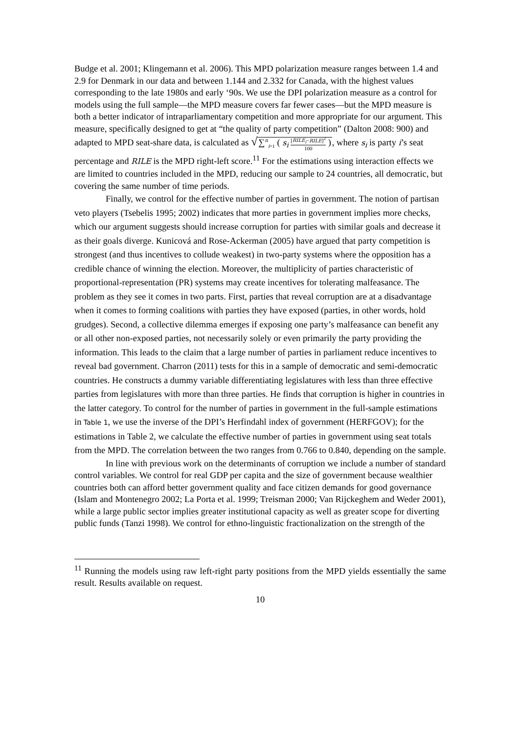Budge et al. 2001; Klingemann et al. 2006). This MPD polarization measure ranges between 1.4 and 2.9 for Denmark in our data and between 1.144 and 2.332 for Canada, with the highest values corresponding to the late 1980s and early ‘90s. We use the DPI polarization measure as a control for models using the full sample—the MPD measure covers far fewer cases—but the MPD measure is both a better indicator of intraparliamentary competition and more appropriate for our argument. This measure, specifically designed to get at “the quality of party competition” (Dalton 2008: 900) and adapted to MPD seat-share data, is calculated as √∑<sup>n</sup><sub>i=1</sub> ( s<sub>i</sub> [RILE<sub>i</sub>−RILE]<sup>2</sup> 100 ), where s<sub>i</sub> is party i’s seat percentage and RILE is the MPD right-left score.<sup>11</sup> For the estimations using interaction effects we are limited to countries included in the MPD, reducing our sample to 24 countries, all democratic, but covering the same number of time periods.
Finally, we control for the effective number of parties in government. The notion of partisan veto players (Tsebelis 1995; 2002) indicates that more parties in government implies more checks, which our argument suggests should increase corruption for parties with similar goals and decrease it as their goals diverge. Kunicová and Rose-Ackerman (2005) have argued that party competition is strongest (and thus incentives to collude weakest) in two-party systems where the opposition has a credible chance of winning the election. Moreover, the multiplicity of parties characteristic of proportional-representation (PR) systems may create incentives for tolerating malfeasance. The problem as they see it comes in two parts. First, parties that reveal corruption are at a disadvantage when it comes to forming coalitions with parties they have exposed (parties, in other words, hold grudges). Second, a collective dilemma emerges if exposing one party’s malfeasance can benefit any or all other non-exposed parties, not necessarily solely or even primarily the party providing the information. This leads to the claim that a large number of parties in parliament reduce incentives to reveal bad government. Charron (2011) tests for this in a sample of democratic and semi-democratic countries. He constructs a dummy variable differentiating legislatures with less than three effective parties from legislatures with more than three parties. He finds that corruption is higher in countries in the latter category. To control for the number of parties in government in the full-sample estimations in Table 1, we use the inverse of the DPI’s Herfindahl index of government (HERFGOV); for the estimations in Table 2, we calculate the effective number of parties in government using seat totals from the MPD. The correlation between the two ranges from 0.766 to 0.840, depending on the sample.
In line with previous work on the determinants of corruption we include a number of standard control variables. We control for real GDP per capita and the size of government because wealthier countries both can afford better government quality and face citizen demands for good governance (Islam and Montenegro 2002; La Porta et al. 1999; Treisman 2000; Van Rijckeghem and Weder 2001), while a large public sector implies greater institutional capacity as well as greater scope for diverting public funds (Tanzi 1998). We control for ethno-linguistic fractionalization on the strength of the
<sup>11</sup> Running the models using raw left-right party positions from the MPD yields essentially the same result. Results available on request.
10